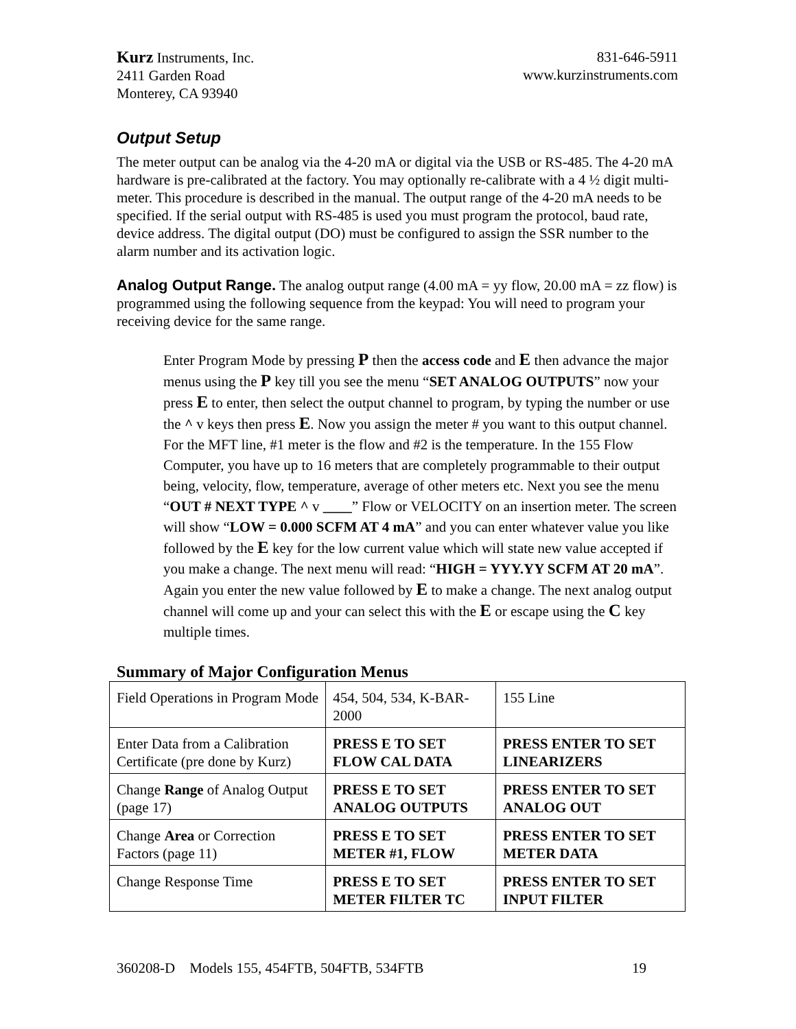Kurz Instruments, Inc.
2411 Garden Road
Monterey, CA 93940
831-646-5911
www.kurzinstruments.com
Output Setup
The meter output can be analog via the 4-20 mA or digital via the USB or RS-485. The 4-20 mA hardware is pre-calibrated at the factory. You may optionally re-calibrate with a 4 ½ digit multi-meter. This procedure is described in the manual. The output range of the 4-20 mA needs to be specified. If the serial output with RS-485 is used you must program the protocol, baud rate, device address. The digital output (DO) must be configured to assign the SSR number to the alarm number and its activation logic.
Analog Output Range. The analog output range (4.00 mA = yy flow, 20.00 mA = zz flow) is programmed using the following sequence from the keypad: You will need to program your receiving device for the same range.
Enter Program Mode by pressing P then the access code and E then advance the major menus using the P key till you see the menu “SET ANALOG OUTPUTS” now your press E to enter, then select the output channel to program, by typing the number or use the ^ v keys then press E. Now you assign the meter # you want to this output channel. For the MFT line, #1 meter is the flow and #2 is the temperature. In the 155 Flow Computer, you have up to 16 meters that are completely programmable to their output being, velocity, flow, temperature, average of other meters etc. Next you see the menu “OUT # NEXT TYPE ^ v ____” Flow or VELOCITY on an insertion meter. The screen will show “LOW = 0.000 SCFM AT 4 mA” and you can enter whatever value you like followed by the E key for the low current value which will state new value accepted if you make a change. The next menu will read: “HIGH = YYY.YY SCFM AT 20 mA”. Again you enter the new value followed by E to make a change. The next analog output channel will come up and your can select this with the E or escape using the C key multiple times.
Summary of Major Configuration Menus
| Field Operations in Program Mode | 454, 504, 534, K-BAR-2000 | 155 Line |
| Enter Data from a Calibration Certificate (pre done by Kurz) | PRESS E TO SET FLOW CAL DATA | PRESS ENTER TO SET LINEARIZERS |
| Change Range of Analog Output (page 17) | PRESS E TO SET ANALOG OUTPUTS | PRESS ENTER TO SET ANALOG OUT |
| Change Area or Correction Factors (page 11) | PRESS E TO SET METER #1, FLOW | PRESS ENTER TO SET METER DATA |
| Change Response Time | PRESS E TO SET METER FILTER TC | PRESS ENTER TO SET INPUT FILTER |
360208-D Models 155, 454FTB, 504FTB, 534FTB 19